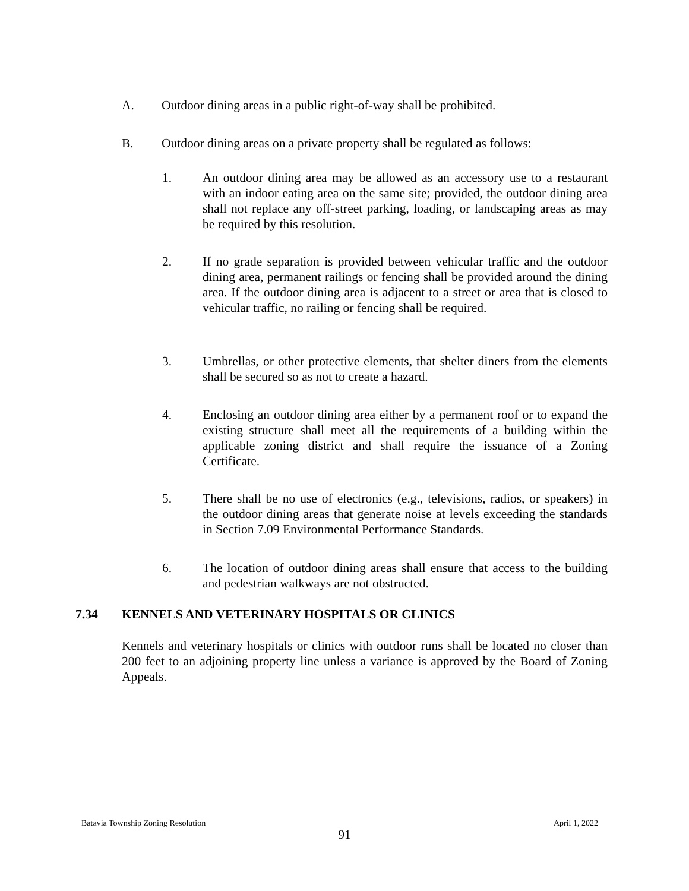A. Outdoor dining areas in a public right-of-way shall be prohibited.
B. Outdoor dining areas on a private property shall be regulated as follows:
1. An outdoor dining area may be allowed as an accessory use to a restaurant with an indoor eating area on the same site; provided, the outdoor dining area shall not replace any off-street parking, loading, or landscaping areas as may be required by this resolution.
2. If no grade separation is provided between vehicular traffic and the outdoor dining area, permanent railings or fencing shall be provided around the dining area. If the outdoor dining area is adjacent to a street or area that is closed to vehicular traffic, no railing or fencing shall be required.
3. Umbrellas, or other protective elements, that shelter diners from the elements shall be secured so as not to create a hazard.
4. Enclosing an outdoor dining area either by a permanent roof or to expand the existing structure shall meet all the requirements of a building within the applicable zoning district and shall require the issuance of a Zoning Certificate.
5. There shall be no use of electronics (e.g., televisions, radios, or speakers) in the outdoor dining areas that generate noise at levels exceeding the standards in Section 7.09 Environmental Performance Standards.
6. The location of outdoor dining areas shall ensure that access to the building and pedestrian walkways are not obstructed.
7.34 KENNELS AND VETERINARY HOSPITALS OR CLINICS
Kennels and veterinary hospitals or clinics with outdoor runs shall be located no closer than 200 feet to an adjoining property line unless a variance is approved by the Board of Zoning Appeals.
Batavia Township Zoning Resolution April 1, 2022
91